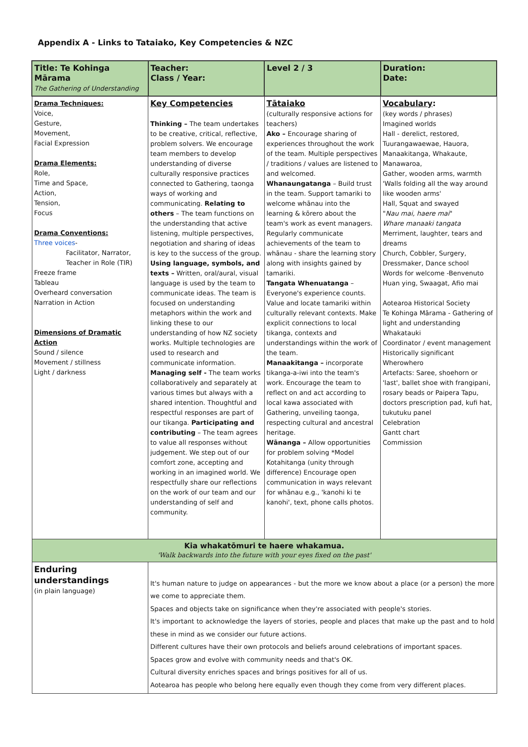Appendix A - Links to Tataiako, Key Competencies & NZC
| Title: Te Kohinga Mārama The Gathering of Understanding | Teacher: Class / Year: | Level 2 / 3 | Duration: Date: |
| Drama Techniques: Voice, Gesture, Movement, Facial Expression Drama Elements: Role, Time and Space, Action, Tension, Focus Drama Conventions: Three voices - Facilitator, Narrator, Teacher in Role (TIR) Freeze frame Tableau Overheard conversation Narration in Action Dimensions of Dramatic Action Sound / silence Movement / stillness Light / darkness | Key Competencies Thinking – The team undertakes to be creative, critical, reflective, problem solvers. We encourage team members to develop understanding of diverse culturally responsive practices connected to Gathering, taonga ways of working and communicating. Relating to others – The team functions on the understanding that active listening, multiple perspectives, negotiation and sharing of ideas is key to the success of the group. Using language, symbols, and texts – Written, oral/aural, visual language is used by the team to communicate ideas. The team is focused on understanding metaphors within the work and linking these to our understanding of how NZ society works. Multiple technologies are used to research and communicate information. Managing self - The team works collaboratively and separately at various times but always with a shared intention. Thoughtful and respectful responses are part of our tikanga. Participating and contributing – The team agrees to value all responses without judgement. We step out of our comfort zone, accepting and working in an imagined world. We respectfully share our reflections on the work of our team and our understanding of self and community. | Tātaiako (culturally responsive actions for teachers) Ako – Encourage sharing of experiences throughout the work of the team. Multiple perspectives / traditions / values are listened to and welcomed. Whanaungatanga – Build trust in the team. Support tamariki to welcome whānau into the learning & kōrero about the team's work as event managers. Regularly communicate achievements of the team to whānau - share the learning story along with insights gained by tamariki. Tangata Whenuatanga – Everyone's experience counts. Value and locate tamariki within culturally relevant contexts. Make explicit connections to local tikanga, contexts and understandings within the work of the team. Manaakitanga – incorporate tikanga-a-iwi into the team's work. Encourage the team to reflect on and act according to local kawa associated with Gathering, unveiling taonga, respecting cultural and ancestral heritage. Wānanga – Allow opportunities for problem solving *Model Kotahitanga (unity through difference) Encourage open communication in ways relevant for whānau e.g., 'kanohi ki te kanohi', text, phone calls photos. | Vocabulary : (key words / phrases) Imagined worlds Hall - derelict, restored, Tuurangawaewae, Hauora, Manaakitanga, Whakaute, Manawaroa, Gather, wooden arms, warmth 'Walls folding all the way around like wooden arms' Hall, Squat and swayed " Nau mai, haere mai " Whare manaaki tangata Merriment, laughter, tears and dreams Church, Cobbler, Surgery, Dressmaker, Dance school Words for welcome -Benvenuto Huan ying, Swaagat, Afio mai Aotearoa Historical Society Te Kohinga Mārama - Gathering of light and understanding Whakatauki Coordinator / event management Historically significant Wherowhero Artefacts: Saree, shoehorn or 'last', ballet shoe with frangipani, rosary beads or Paipera Tapu, doctors prescription pad, kufi hat, tukutuku panel Celebration Gantt chart Commission |
| Kia whakatōmuri te haere whakamua. 'Walk backwards into the future with your eyes fixed on the past' | | | |
| Enduring understandings (in plain language) | It's human nature to judge on appearances - but the more we know about a place (or a person) the more we come to appreciate them. Spaces and objects take on significance when they're associated with people's stories. It's important to acknowledge the layers of stories, people and places that make up the past and to hold these in mind as we consider our future actions. Different cultures have their own protocols and beliefs around celebrations of important spaces. Spaces grow and evolve with community needs and that's OK. Cultural diversity enriches spaces and brings positives for all of us. Aotearoa has people who belong here equally even though they come from very different places. | | |